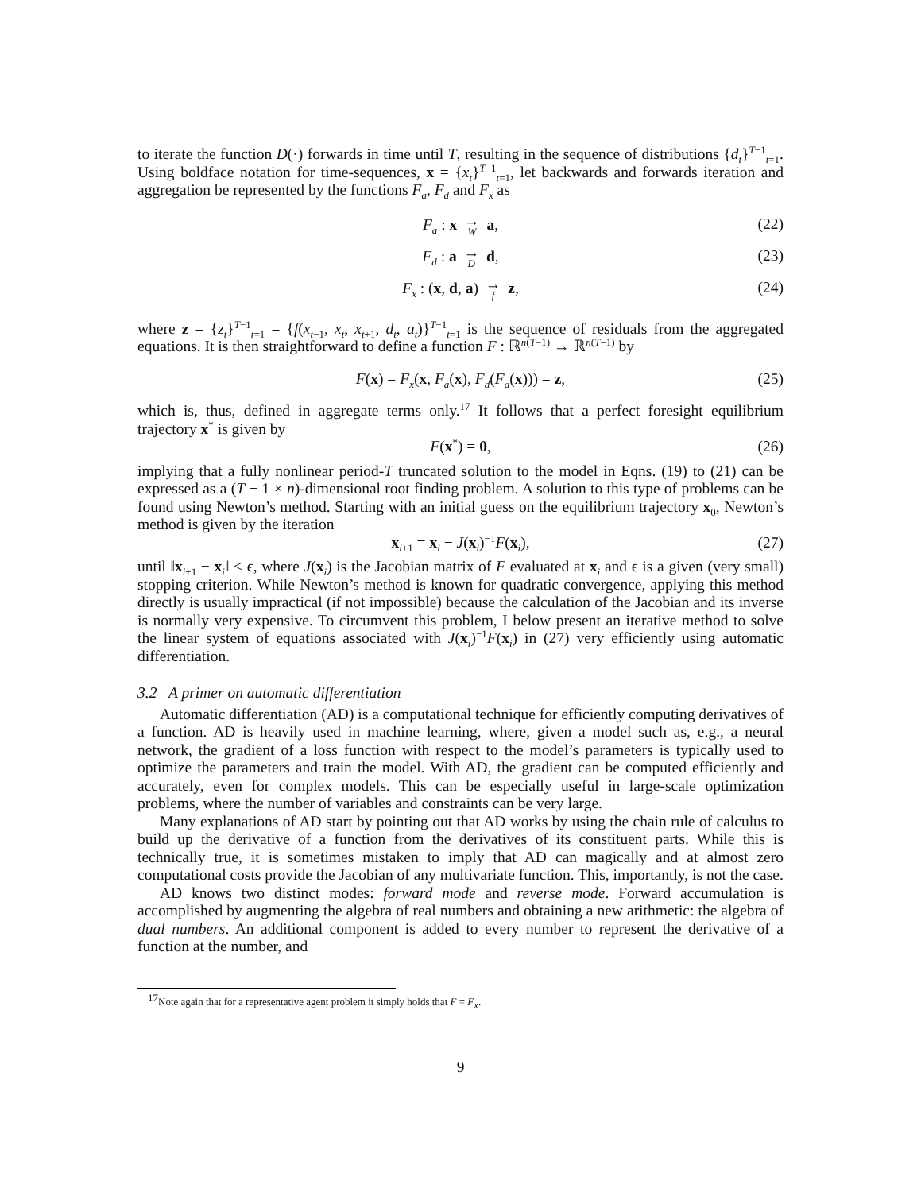to iterate the function D(·) forwards in time until T, resulting in the sequence of distributions {d<sub>t</sub>}<sup>T−1</sup><sub>t=1</sub>. Using boldface notation for time-sequences, x = {x<sub>t</sub>}<sup>T−1</sup><sub>t=1</sub>, let backwards and forwards iteration and aggregation be represented by the functions F<sub>a</sub>, F<sub>d</sub> and F<sub>x</sub> as
F<sub>a</sub> : x → W a, (22)
F<sub>d</sub> : a → D d, (23)
F<sub>x</sub> : (x, d, a) → f z, (24)
where z = {z<sub>t</sub>}<sup>T−1</sup><sub>t=1</sub> = {f(x<sub>t−1</sub>, x<sub>t</sub>, x<sub>t+1</sub>, d<sub>t</sub>, a<sub>t</sub>)}<sup>T−1</sup><sub>t=1</sub> is the sequence of residuals from the aggregated equations. It is then straightforward to define a function F : ℝ<sup>n(T−1)</sup> → ℝ<sup>n(T−1)</sup> by
F(x) = F<sub>x</sub>(x, F<sub>a</sub>(x), F<sub>d</sub>(F<sub>a</sub>(x))) = z, (25)
which is, thus, defined in aggregate terms only.<sup>17</sup> It follows that a perfect foresight equilibrium trajectory x<sup>*</sup> is given by
F(x<sup>*</sup>) = 0, (26)
implying that a fully nonlinear period-T truncated solution to the model in Eqns. (19) to (21) can be expressed as a (T − 1 × n)-dimensional root finding problem. A solution to this type of problems can be found using Newton’s method. Starting with an initial guess on the equilibrium trajectory x<sub>0</sub>, Newton’s method is given by the iteration
x<sub>i+1</sub> = x<sub>i</sub> − J(x<sub>i</sub>)<sup>−1</sup>F(x<sub>i</sub>), (27)
until ‖x<sub>i+1</sub> − x<sub>i</sub>‖ < ϵ, where J(x<sub>i</sub>) is the Jacobian matrix of F evaluated at x<sub>i</sub> and ϵ is a given (very small) stopping criterion. While Newton’s method is known for quadratic convergence, applying this method directly is usually impractical (if not impossible) because the calculation of the Jacobian and its inverse is normally very expensive. To circumvent this problem, I below present an iterative method to solve the linear system of equations associated with J(x<sub>i</sub>)<sup>−1</sup>F(x<sub>i</sub>) in (27) very efficiently using automatic differentiation.
3.2 A primer on automatic differentiation
Automatic differentiation (AD) is a computational technique for efficiently computing derivatives of a function. AD is heavily used in machine learning, where, given a model such as, e.g., a neural network, the gradient of a loss function with respect to the model’s parameters is typically used to optimize the parameters and train the model. With AD, the gradient can be computed efficiently and accurately, even for complex models. This can be especially useful in large-scale optimization problems, where the number of variables and constraints can be very large.
Many explanations of AD start by pointing out that AD works by using the chain rule of calculus to build up the derivative of a function from the derivatives of its constituent parts. While this is technically true, it is sometimes mistaken to imply that AD can magically and at almost zero computational costs provide the Jacobian of any multivariate function. This, importantly, is not the case.
AD knows two distinct modes: forward mode and reverse mode. Forward accumulation is accomplished by augmenting the algebra of real numbers and obtaining a new arithmetic: the algebra of dual numbers. An additional component is added to every number to represent the derivative of a function at the number, and
<sup>17</sup> Note again that for a representative agent problem it simply holds that F = F<sub>x</sub>.
9